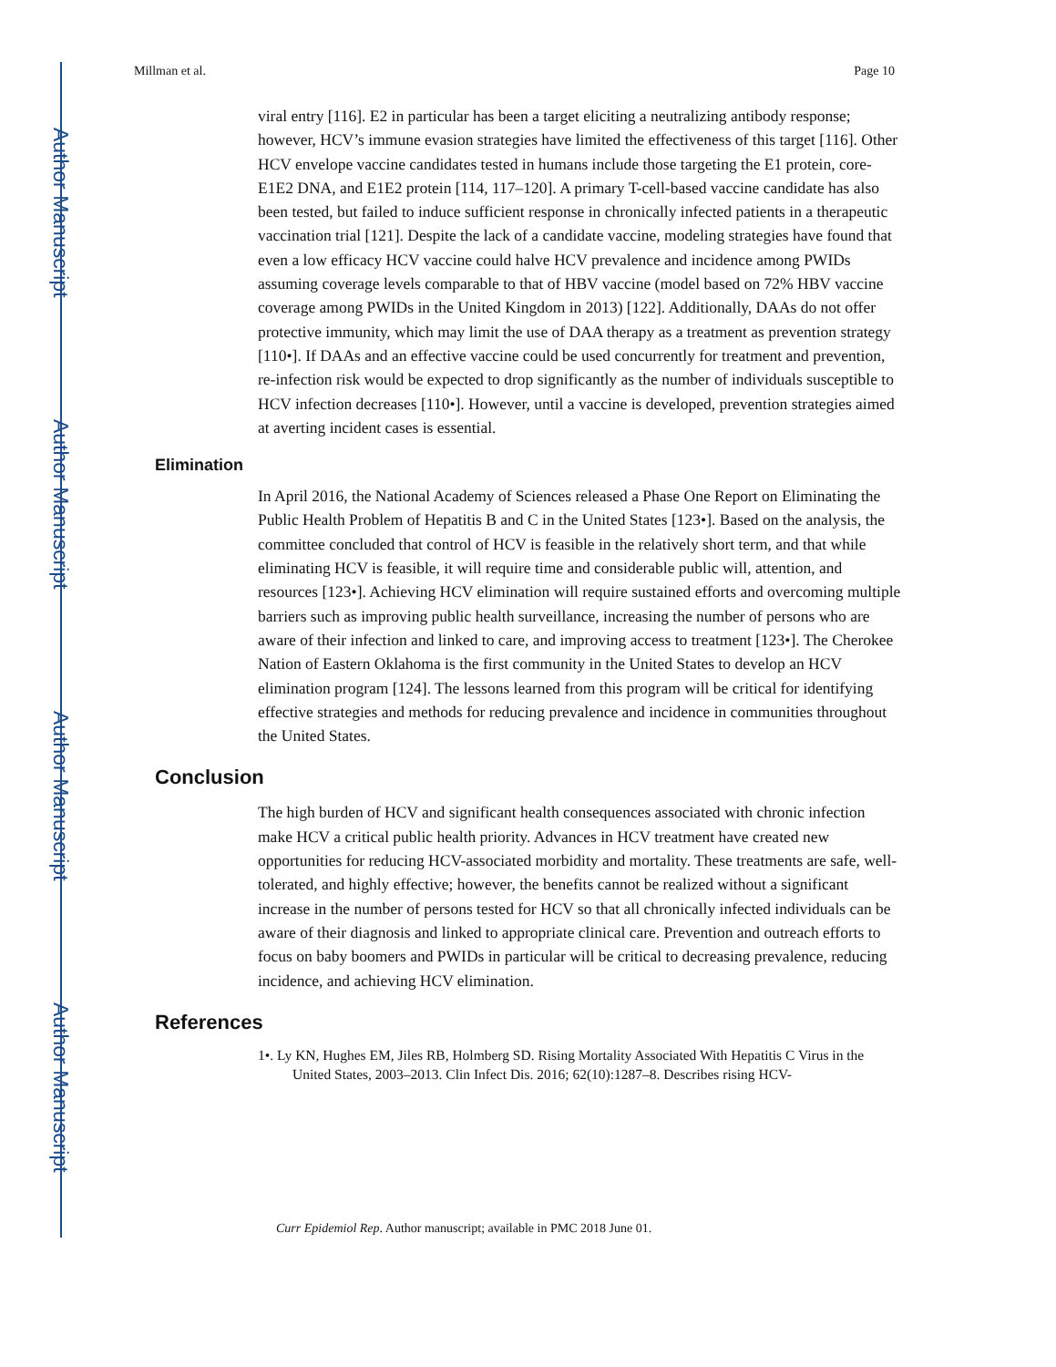Author Manuscript
Author Manuscript
Author Manuscript
Author Manuscript
Millman et al. Page 10
viral entry [116]. E2 in particular has been a target eliciting a neutralizing antibody response; however, HCV’s immune evasion strategies have limited the effectiveness of this target [116]. Other HCV envelope vaccine candidates tested in humans include those targeting the E1 protein, core-E1E2 DNA, and E1E2 protein [114, 117–120]. A primary T-cell-based vaccine candidate has also been tested, but failed to induce sufficient response in chronically infected patients in a therapeutic vaccination trial [121]. Despite the lack of a candidate vaccine, modeling strategies have found that even a low efficacy HCV vaccine could halve HCV prevalence and incidence among PWIDs assuming coverage levels comparable to that of HBV vaccine (model based on 72% HBV vaccine coverage among PWIDs in the United Kingdom in 2013) [122]. Additionally, DAAs do not offer protective immunity, which may limit the use of DAA therapy as a treatment as prevention strategy [110•]. If DAAs and an effective vaccine could be used concurrently for treatment and prevention, re-infection risk would be expected to drop significantly as the number of individuals susceptible to HCV infection decreases [110•]. However, until a vaccine is developed, prevention strategies aimed at averting incident cases is essential.
Elimination
In April 2016, the National Academy of Sciences released a Phase One Report on Eliminating the Public Health Problem of Hepatitis B and C in the United States [123•]. Based on the analysis, the committee concluded that control of HCV is feasible in the relatively short term, and that while eliminating HCV is feasible, it will require time and considerable public will, attention, and resources [123•]. Achieving HCV elimination will require sustained efforts and overcoming multiple barriers such as improving public health surveillance, increasing the number of persons who are aware of their infection and linked to care, and improving access to treatment [123•]. The Cherokee Nation of Eastern Oklahoma is the first community in the United States to develop an HCV elimination program [124]. The lessons learned from this program will be critical for identifying effective strategies and methods for reducing prevalence and incidence in communities throughout the United States.
Conclusion
The high burden of HCV and significant health consequences associated with chronic infection make HCV a critical public health priority. Advances in HCV treatment have created new opportunities for reducing HCV-associated morbidity and mortality. These treatments are safe, well-tolerated, and highly effective; however, the benefits cannot be realized without a significant increase in the number of persons tested for HCV so that all chronically infected individuals can be aware of their diagnosis and linked to appropriate clinical care. Prevention and outreach efforts to focus on baby boomers and PWIDs in particular will be critical to decreasing prevalence, reducing incidence, and achieving HCV elimination.
References
1•. Ly KN, Hughes EM, Jiles RB, Holmberg SD. Rising Mortality Associated With Hepatitis C Virus in the United States, 2003–2013. Clin Infect Dis. 2016; 62(10):1287–8. Describes rising HCV-
Curr Epidemiol Rep. Author manuscript; available in PMC 2018 June 01.